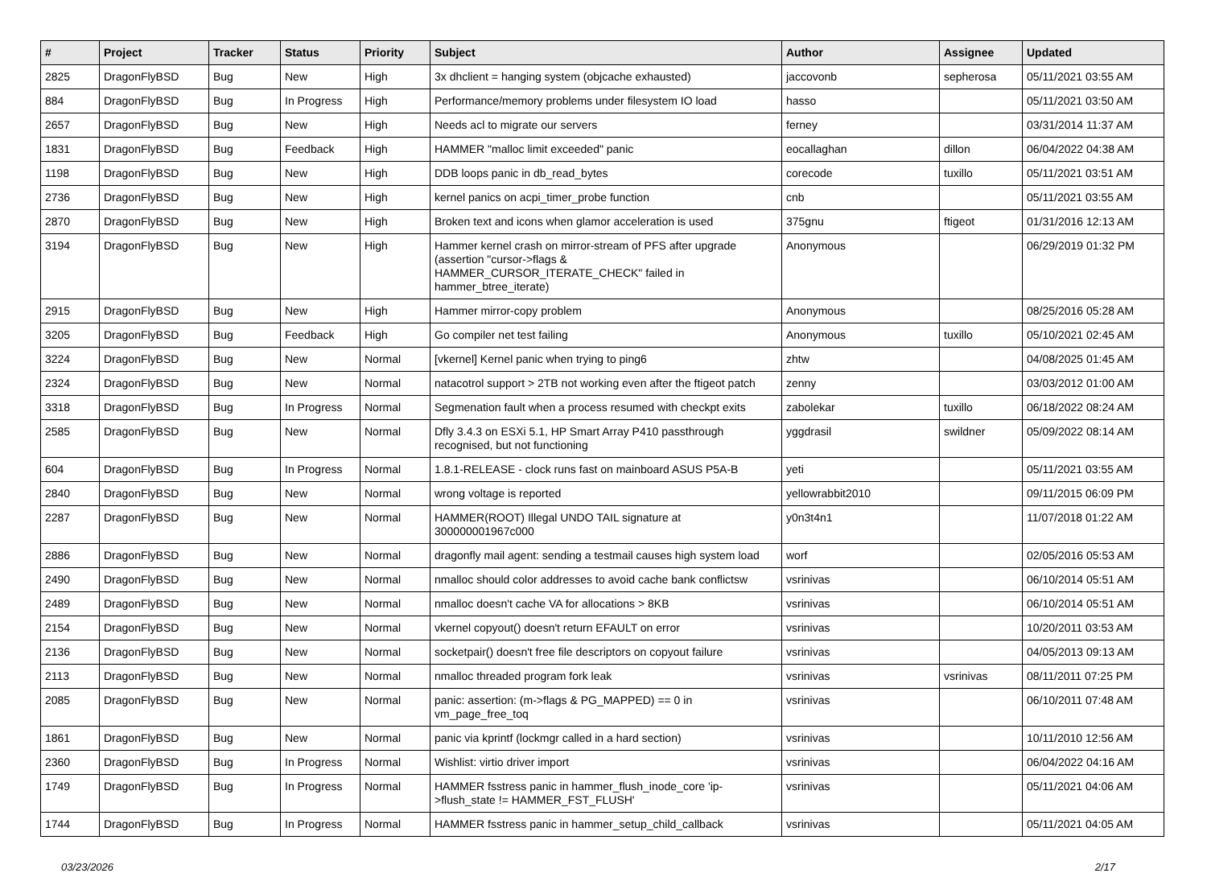| # | Project | Tracker | Status | Priority | Subject | Author | Assignee | Updated |
| --- | --- | --- | --- | --- | --- | --- | --- | --- |
| 2825 | DragonFlyBSD | Bug | New | High | 3x dhclient = hanging system (objcache exhausted) | jaccovonb | sepherosa | 05/11/2021 03:55 AM |
| 884 | DragonFlyBSD | Bug | In Progress | High | Performance/memory problems under filesystem IO load | hasso | | 05/11/2021 03:50 AM |
| 2657 | DragonFlyBSD | Bug | New | High | Needs acl to migrate our servers | ferney | | 03/31/2014 11:37 AM |
| 1831 | DragonFlyBSD | Bug | Feedback | High | HAMMER "malloc limit exceeded" panic | eocallaghan | dillon | 06/04/2022 04:38 AM |
| 1198 | DragonFlyBSD | Bug | New | High | DDB loops panic in db_read_bytes | corecode | tuxillo | 05/11/2021 03:51 AM |
| 2736 | DragonFlyBSD | Bug | New | High | kernel panics on acpi_timer_probe function | cnb | | 05/11/2021 03:55 AM |
| 2870 | DragonFlyBSD | Bug | New | High | Broken text and icons when glamor acceleration is used | 375gnu | ftigeot | 01/31/2016 12:13 AM |
| 3194 | DragonFlyBSD | Bug | New | High | Hammer kernel crash on mirror-stream of PFS after upgrade (assertion "cursor->flags & HAMMER_CURSOR_ITERATE_CHECK" failed in hammer_btree_iterate) | Anonymous | | 06/29/2019 01:32 PM |
| 2915 | DragonFlyBSD | Bug | New | High | Hammer mirror-copy problem | Anonymous | | 08/25/2016 05:28 AM |
| 3205 | DragonFlyBSD | Bug | Feedback | High | Go compiler net test failing | Anonymous | tuxillo | 05/10/2021 02:45 AM |
| 3224 | DragonFlyBSD | Bug | New | Normal | [vkernel] Kernel panic when trying to ping6 | zhtw | | 04/08/2025 01:45 AM |
| 2324 | DragonFlyBSD | Bug | New | Normal | natacotrol support > 2TB not working even after the ftigeot patch | zenny | | 03/03/2012 01:00 AM |
| 3318 | DragonFlyBSD | Bug | In Progress | Normal | Segmenation fault when a process resumed with checkpt exits | zabolekar | tuxillo | 06/18/2022 08:24 AM |
| 2585 | DragonFlyBSD | Bug | New | Normal | Dfly 3.4.3 on ESXi 5.1, HP Smart Array P410 passthrough recognised, but not functioning | yggdrasil | swildner | 05/09/2022 08:14 AM |
| 604 | DragonFlyBSD | Bug | In Progress | Normal | 1.8.1-RELEASE - clock runs fast on mainboard ASUS P5A-B | yeti | | 05/11/2021 03:55 AM |
| 2840 | DragonFlyBSD | Bug | New | Normal | wrong voltage is reported | yellowrabbit2010 | | 09/11/2015 06:09 PM |
| 2287 | DragonFlyBSD | Bug | New | Normal | HAMMER(ROOT) Illegal UNDO TAIL signature at 300000001967c000 | y0n3t4n1 | | 11/07/2018 01:22 AM |
| 2886 | DragonFlyBSD | Bug | New | Normal | dragonfly mail agent: sending a testmail causes high system load | worf | | 02/05/2016 05:53 AM |
| 2490 | DragonFlyBSD | Bug | New | Normal | nmalloc should color addresses to avoid cache bank conflictsw | vsrinivas | | 06/10/2014 05:51 AM |
| 2489 | DragonFlyBSD | Bug | New | Normal | nmalloc doesn't cache VA for allocations > 8KB | vsrinivas | | 06/10/2014 05:51 AM |
| 2154 | DragonFlyBSD | Bug | New | Normal | vkernel copyout() doesn't return EFAULT on error | vsrinivas | | 10/20/2011 03:53 AM |
| 2136 | DragonFlyBSD | Bug | New | Normal | socketpair() doesn't free file descriptors on copyout failure | vsrinivas | | 04/05/2013 09:13 AM |
| 2113 | DragonFlyBSD | Bug | New | Normal | nmalloc threaded program fork leak | vsrinivas | vsrinivas | 08/11/2011 07:25 PM |
| 2085 | DragonFlyBSD | Bug | New | Normal | panic: assertion: (m->flags & PG_MAPPED) == 0 in vm_page_free_toq | vsrinivas | | 06/10/2011 07:48 AM |
| 1861 | DragonFlyBSD | Bug | New | Normal | panic via kprintf (lockmgr called in a hard section) | vsrinivas | | 10/11/2010 12:56 AM |
| 2360 | DragonFlyBSD | Bug | In Progress | Normal | Wishlist: virtio driver import | vsrinivas | | 06/04/2022 04:16 AM |
| 1749 | DragonFlyBSD | Bug | In Progress | Normal | HAMMER fsstress panic in hammer_flush_inode_core 'ip->flush_state != HAMMER_FST_FLUSH' | vsrinivas | | 05/11/2021 04:06 AM |
| 1744 | DragonFlyBSD | Bug | In Progress | Normal | HAMMER fsstress panic in hammer_setup_child_callback | vsrinivas | | 05/11/2021 04:05 AM |
03/23/2026 2/17